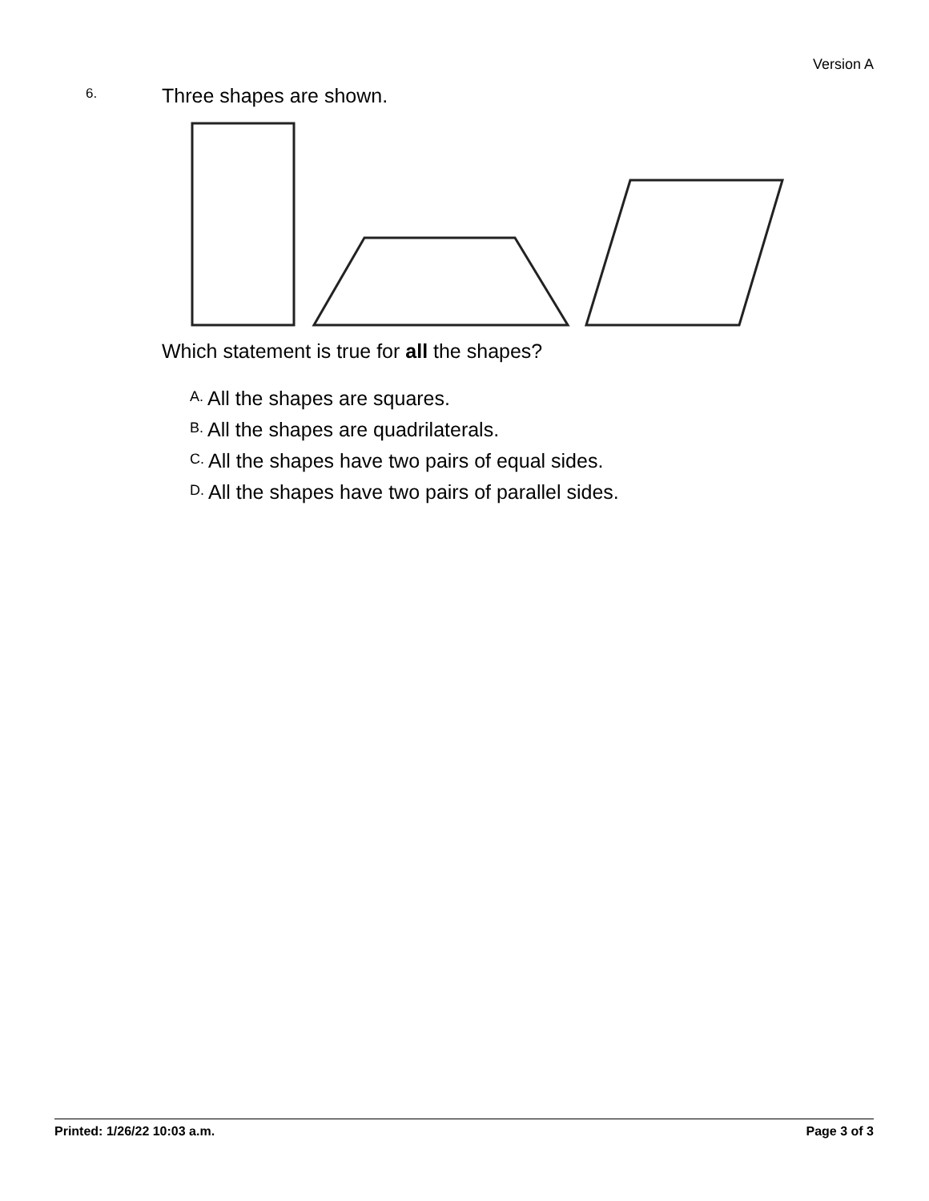Version A
6.
Three shapes are shown.
Which statement is true for all the shapes?
A. All the shapes are squares.
B. All the shapes are quadrilaterals.
C. All the shapes have two pairs of equal sides.
D. All the shapes have two pairs of parallel sides.
Printed: 1/26/22 10:03 a.m. Page 3 of 3